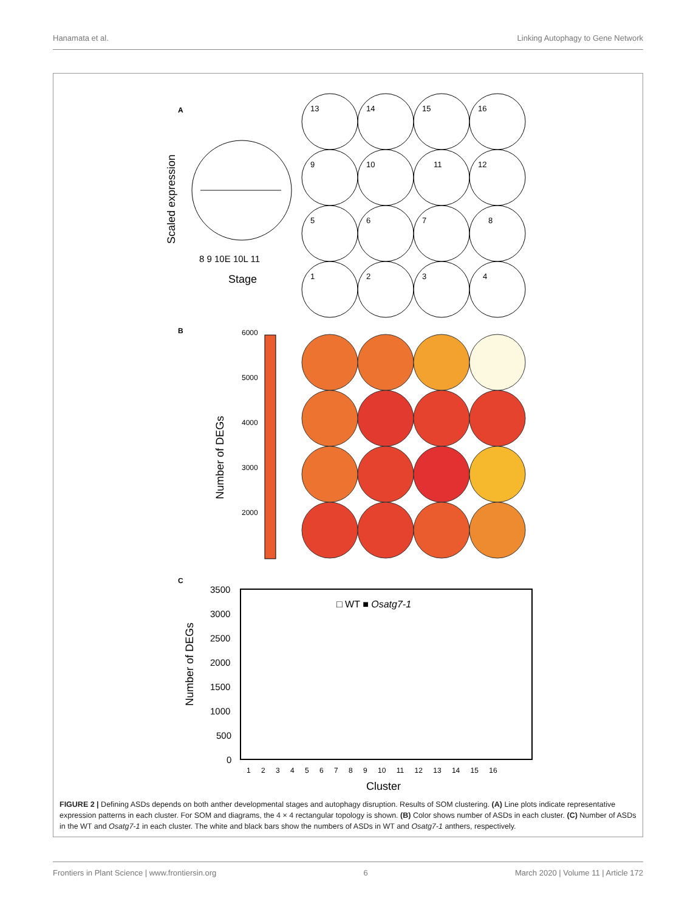Hanamata et al. Linking Autophagy to Gene Network
A
Scaled expression
Stage
8 9 10E 10L 11
13
14
15
16
9
10
11
12
5
6
7
8
1
2
3
4
B
6000
5000
4000
3000
2000
Number of DEGs
C
3500
3000
2500
2000
1500
1000
500
0
□ WT ■ Osatg7-1
Number of DEGs
1 2 3 4 5 6 7 8 9 10 11 12 13 14 15 16
Cluster
FIGURE 2 | Defining ASDs depends on both anther developmental stages and autophagy disruption. Results of SOM clustering. (A) Line plots indicate representative expression patterns in each cluster. For SOM and diagrams, the 4 × 4 rectangular topology is shown. (B) Color shows number of ASDs in each cluster. (C) Number of ASDs in the WT and Osatg7-1 in each cluster. The white and black bars show the numbers of ASDs in WT and Osatg7-1 anthers, respectively.
Frontiers in Plant Science | www.frontiersin.org 6 March 2020 | Volume 11 | Article 172